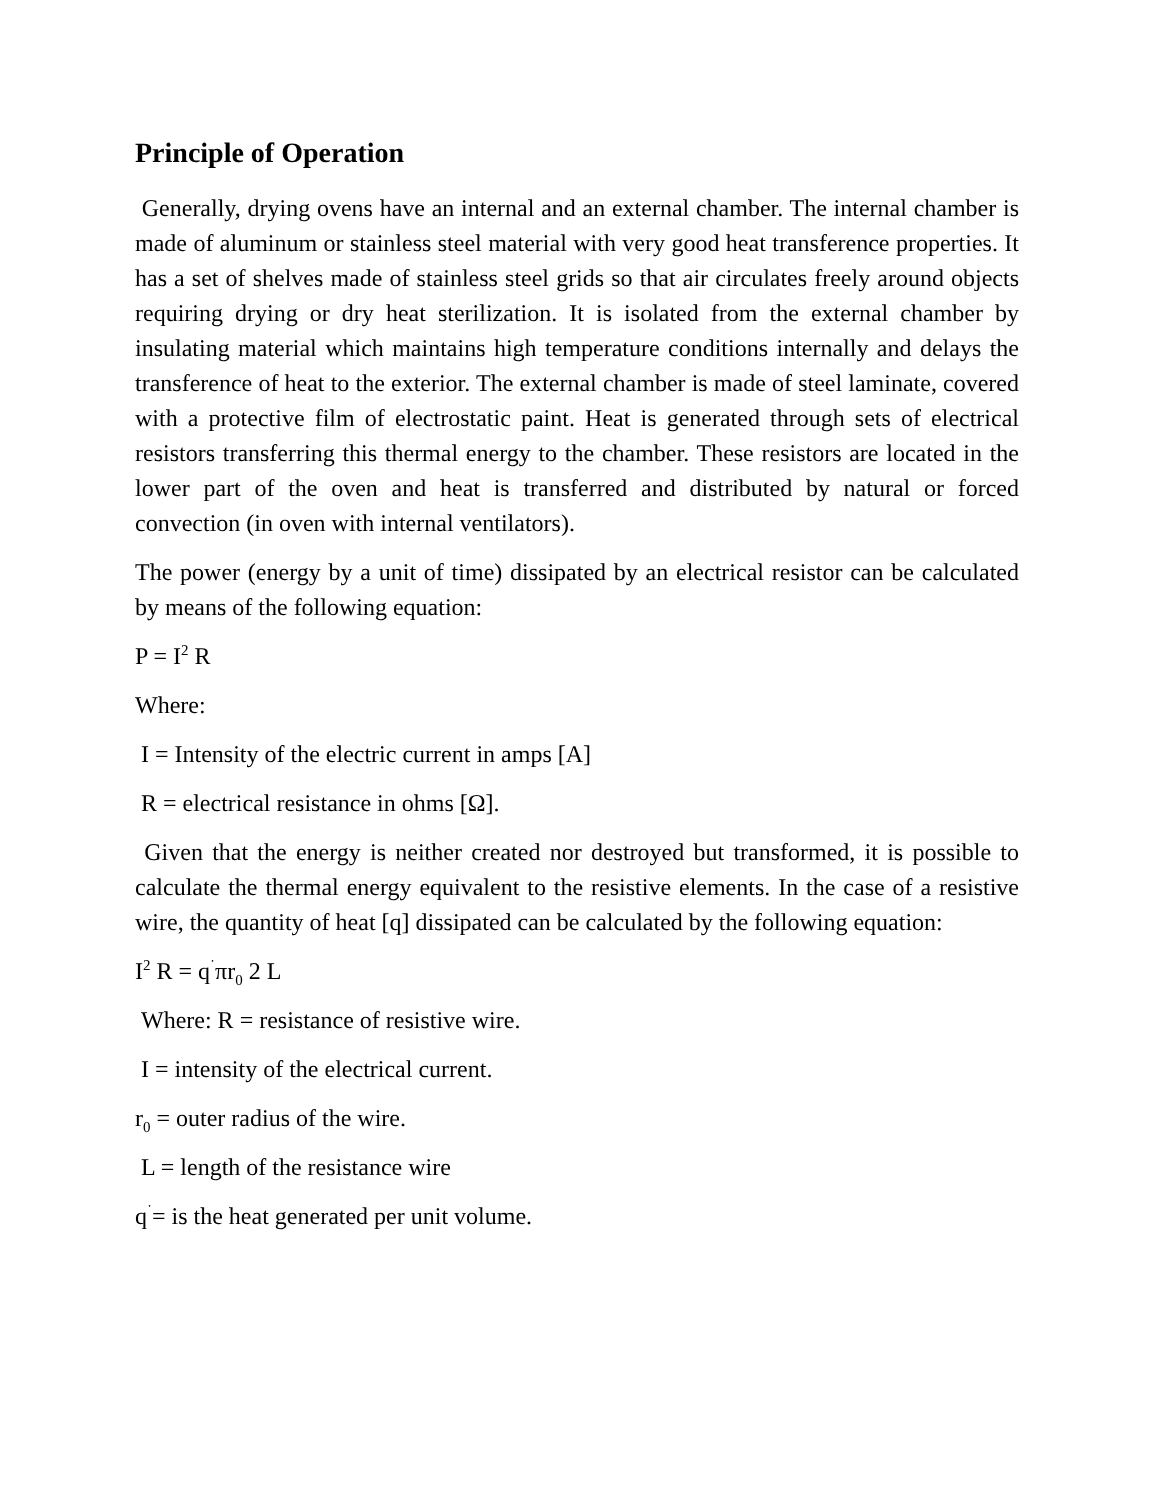Principle of Operation
Generally, drying ovens have an internal and an external chamber. The internal chamber is made of aluminum or stainless steel material with very good heat transference properties. It has a set of shelves made of stainless steel grids so that air circulates freely around objects requiring drying or dry heat sterilization. It is isolated from the external chamber by insulating material which maintains high temperature conditions internally and delays the transference of heat to the exterior. The external chamber is made of steel laminate, covered with a protective film of electrostatic paint. Heat is generated through sets of electrical resistors transferring this thermal energy to the chamber. These resistors are located in the lower part of the oven and heat is transferred and distributed by natural or forced convection (in oven with internal ventilators).
The power (energy by a unit of time) dissipated by an electrical resistor can be calculated by means of the following equation:
P = I<sup>2</sup> R
Where:
I = Intensity of the electric current in amps [A]
R = electrical resistance in ohms [Ω].
Given that the energy is neither created nor destroyed but transformed, it is possible to calculate the thermal energy equivalent to the resistive elements. In the case of a resistive wire, the quantity of heat [q] dissipated can be calculated by the following equation:
I<sup>2</sup> R = q<sup>˙</sup>πr<sub>0</sub> 2 L
Where: R = resistance of resistive wire.
I = intensity of the electrical current.
r<sub>0</sub> = outer radius of the wire.
L = length of the resistance wire
q<sup>˙</sup>= is the heat generated per unit volume.